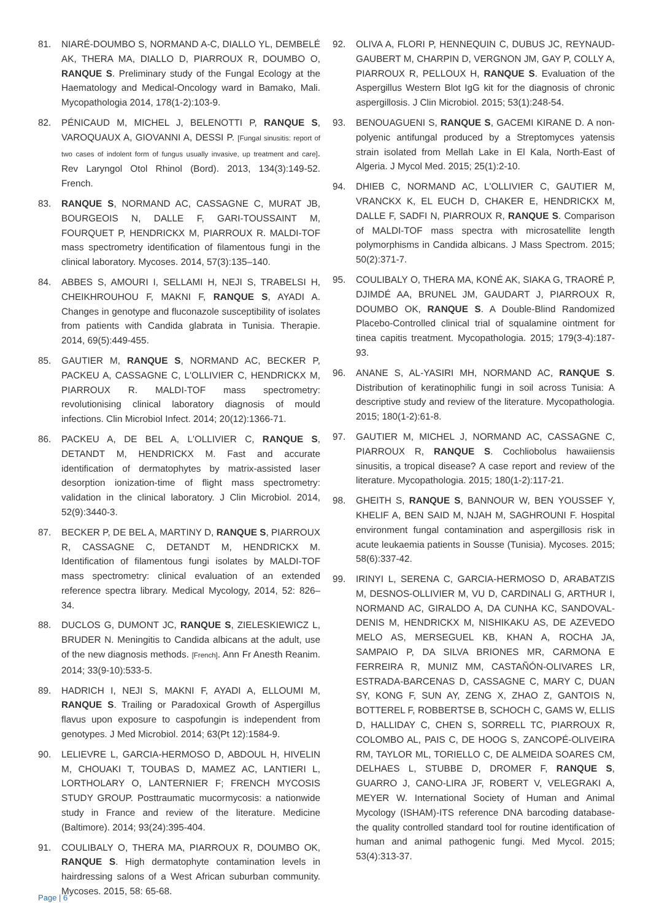81. NIARÉ-DOUMBO S, NORMAND A-C, DIALLO YL, DEMBELÉ AK, THERA MA, DIALLO D, PIARROUX R, DOUMBO O, RANQUE S. Preliminary study of the Fungal Ecology at the Haematology and Medical-Oncology ward in Bamako, Mali. Mycopathologia 2014, 178(1-2):103-9.
82. PÉNICAUD M, MICHEL J, BELENOTTI P, RANQUE S, VAROQUAUX A, GIOVANNI A, DESSI P. [Fungal sinusitis: report of two cases of indolent form of fungus usually invasive, up treatment and care]. Rev Laryngol Otol Rhinol (Bord). 2013, 134(3):149-52. French.
83. RANQUE S, NORMAND AC, CASSAGNE C, MURAT JB, BOURGEOIS N, DALLE F, GARI-TOUSSAINT M, FOURQUET P, HENDRICKX M, PIARROUX R. MALDI-TOF mass spectrometry identification of filamentous fungi in the clinical laboratory. Mycoses. 2014, 57(3):135–140.
84. ABBES S, AMOURI I, SELLAMI H, NEJI S, TRABELSI H, CHEIKHROUHOU F, MAKNI F, RANQUE S, AYADI A. Changes in genotype and fluconazole susceptibility of isolates from patients with Candida glabrata in Tunisia. Therapie. 2014, 69(5):449-455.
85. GAUTIER M, RANQUE S, NORMAND AC, BECKER P, PACKEU A, CASSAGNE C, L'OLLIVIER C, HENDRICKX M, PIARROUX R. MALDI-TOF mass spectrometry: revolutionising clinical laboratory diagnosis of mould infections. Clin Microbiol Infect. 2014; 20(12):1366-71.
86. PACKEU A, DE BEL A, L'OLLIVIER C, RANQUE S, DETANDT M, HENDRICKX M. Fast and accurate identification of dermatophytes by matrix-assisted laser desorption ionization-time of flight mass spectrometry: validation in the clinical laboratory. J Clin Microbiol. 2014, 52(9):3440-3.
87. BECKER P, DE BEL A, MARTINY D, RANQUE S, PIARROUX R, CASSAGNE C, DETANDT M, HENDRICKX M. Identification of filamentous fungi isolates by MALDI-TOF mass spectrometry: clinical evaluation of an extended reference spectra library. Medical Mycology, 2014, 52: 826–34.
88. DUCLOS G, DUMONT JC, RANQUE S, ZIELESKIEWICZ L, BRUDER N. Meningitis to Candida albicans at the adult, use of the new diagnosis methods. [French]. Ann Fr Anesth Reanim. 2014; 33(9-10):533-5.
89. HADRICH I, NEJI S, MAKNI F, AYADI A, ELLOUMI M, RANQUE S. Trailing or Paradoxical Growth of Aspergillus flavus upon exposure to caspofungin is independent from genotypes. J Med Microbiol. 2014; 63(Pt 12):1584-9.
90. LELIEVRE L, GARCIA-HERMOSO D, ABDOUL H, HIVELIN M, CHOUAKI T, TOUBAS D, MAMEZ AC, LANTIERI L, LORTHOLARY O, LANTERNIER F; FRENCH MYCOSIS STUDY GROUP. Posttraumatic mucormycosis: a nationwide study in France and review of the literature. Medicine (Baltimore). 2014; 93(24):395-404.
91. COULIBALY O, THERA MA, PIARROUX R, DOUMBO OK, RANQUE S. High dermatophyte contamination levels in hairdressing salons of a West African suburban community. Mycoses. 2015, 58: 65-68.
92. OLIVA A, FLORI P, HENNEQUIN C, DUBUS JC, REYNAUD-GAUBERT M, CHARPIN D, VERGNON JM, GAY P, COLLY A, PIARROUX R, PELLOUX H, RANQUE S. Evaluation of the Aspergillus Western Blot IgG kit for the diagnosis of chronic aspergillosis. J Clin Microbiol. 2015; 53(1):248-54.
93. BENOUAGUENI S, RANQUE S, GACEMI KIRANE D. A non-polyenic antifungal produced by a Streptomyces yatensis strain isolated from Mellah Lake in El Kala, North-East of Algeria. J Mycol Med. 2015; 25(1):2-10.
94. DHIEB C, NORMAND AC, L'OLLIVIER C, GAUTIER M, VRANCKX K, EL EUCH D, CHAKER E, HENDRICKX M, DALLE F, SADFI N, PIARROUX R, RANQUE S. Comparison of MALDI-TOF mass spectra with microsatellite length polymorphisms in Candida albicans. J Mass Spectrom. 2015; 50(2):371-7.
95. COULIBALY O, THERA MA, KONÉ AK, SIAKA G, TRAORÉ P, DJIMDÉ AA, BRUNEL JM, GAUDART J, PIARROUX R, DOUMBO OK, RANQUE S. A Double-Blind Randomized Placebo-Controlled clinical trial of squalamine ointment for tinea capitis treatment. Mycopathologia. 2015; 179(3-4):187-93.
96. ANANE S, AL-YASIRI MH, NORMAND AC, RANQUE S. Distribution of keratinophilic fungi in soil across Tunisia: A descriptive study and review of the literature. Mycopathologia. 2015; 180(1-2):61-8.
97. GAUTIER M, MICHEL J, NORMAND AC, CASSAGNE C, PIARROUX R, RANQUE S. Cochliobolus hawaiiensis sinusitis, a tropical disease? A case report and review of the literature. Mycopathologia. 2015; 180(1-2):117-21.
98. GHEITH S, RANQUE S, BANNOUR W, BEN YOUSSEF Y, KHELIF A, BEN SAID M, NJAH M, SAGHROUNI F. Hospital environment fungal contamination and aspergillosis risk in acute leukaemia patients in Sousse (Tunisia). Mycoses. 2015; 58(6):337-42.
99. IRINYI L, SERENA C, GARCIA-HERMOSO D, ARABATZIS M, DESNOS-OLLIVIER M, VU D, CARDINALI G, ARTHUR I, NORMAND AC, GIRALDO A, DA CUNHA KC, SANDOVAL-DENIS M, HENDRICKX M, NISHIKAKU AS, DE AZEVEDO MELO AS, MERSEGUEL KB, KHAN A, ROCHA JA, SAMPAIO P, DA SILVA BRIONES MR, CARMONA E FERREIRA R, MUNIZ MM, CASTAÑÓN-OLIVARES LR, ESTRADA-BARCENAS D, CASSAGNE C, MARY C, DUAN SY, KONG F, SUN AY, ZENG X, ZHAO Z, GANTOIS N, BOTTEREL F, ROBBERTSE B, SCHOCH C, GAMS W, ELLIS D, HALLIDAY C, CHEN S, SORRELL TC, PIARROUX R, COLOMBO AL, PAIS C, DE HOOG S, ZANCOPÉ-OLIVEIRA RM, TAYLOR ML, TORIELLO C, DE ALMEIDA SOARES CM, DELHAES L, STUBBE D, DROMER F, RANQUE S, GUARRO J, CANO-LIRA JF, ROBERT V, VELEGRAKI A, MEYER W. International Society of Human and Animal Mycology (ISHAM)-ITS reference DNA barcoding database-the quality controlled standard tool for routine identification of human and animal pathogenic fungi. Med Mycol. 2015; 53(4):313-37.
Page | 6